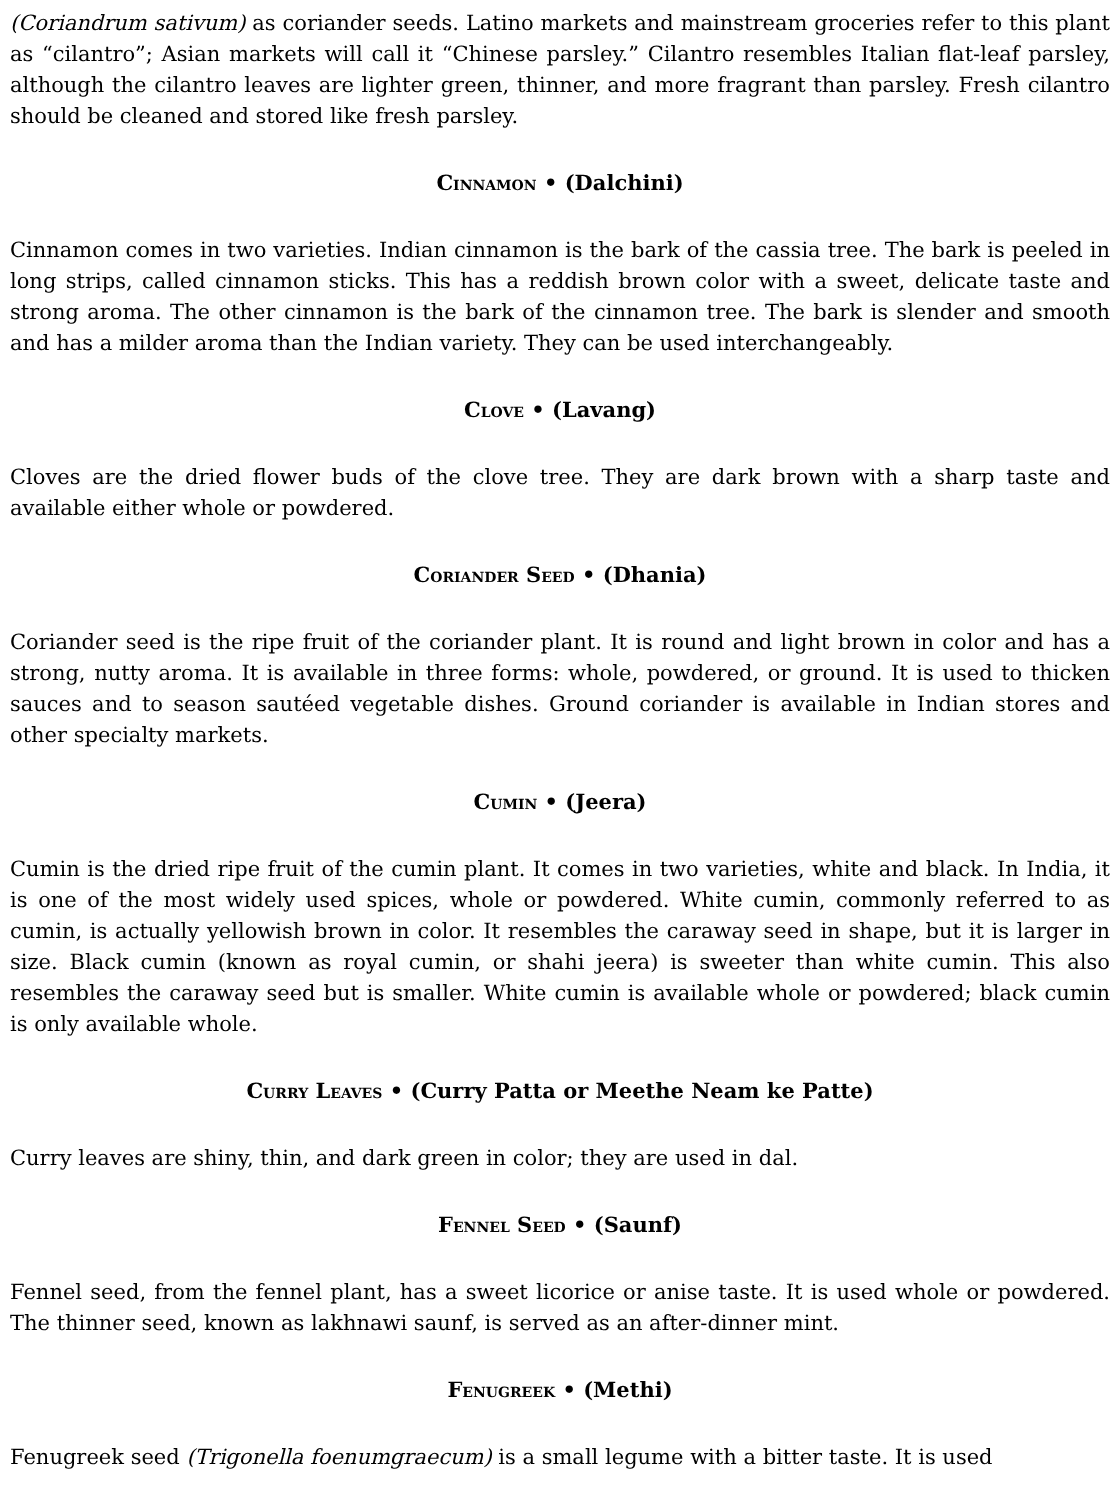(Coriandrum sativum) as coriander seeds. Latino markets and mainstream groceries refer to this plant as “cilantro”; Asian markets will call it “Chinese parsley.” Cilantro resembles Italian flat-leaf parsley, although the cilantro leaves are lighter green, thinner, and more fragrant than parsley. Fresh cilantro should be cleaned and stored like fresh parsley.
CINNAMON • (Dalchini)
Cinnamon comes in two varieties. Indian cinnamon is the bark of the cassia tree. The bark is peeled in long strips, called cinnamon sticks. This has a reddish brown color with a sweet, delicate taste and strong aroma. The other cinnamon is the bark of the cinnamon tree. The bark is slender and smooth and has a milder aroma than the Indian variety. They can be used interchangeably.
CLOVE • (Lavang)
Cloves are the dried flower buds of the clove tree. They are dark brown with a sharp taste and available either whole or powdered.
CORIANDER SEED • (Dhania)
Coriander seed is the ripe fruit of the coriander plant. It is round and light brown in color and has a strong, nutty aroma. It is available in three forms: whole, powdered, or ground. It is used to thicken sauces and to season sautéed vegetable dishes. Ground coriander is available in Indian stores and other specialty markets.
CUMIN • (Jeera)
Cumin is the dried ripe fruit of the cumin plant. It comes in two varieties, white and black. In India, it is one of the most widely used spices, whole or powdered. White cumin, commonly referred to as cumin, is actually yellowish brown in color. It resembles the caraway seed in shape, but it is larger in size. Black cumin (known as royal cumin, or shahi jeera) is sweeter than white cumin. This also resembles the caraway seed but is smaller. White cumin is available whole or powdered; black cumin is only available whole.
CURRY LEAVES • (Curry Patta or Meethe Neam ke Patte)
Curry leaves are shiny, thin, and dark green in color; they are used in dal.
FENNEL SEED • (Saunf)
Fennel seed, from the fennel plant, has a sweet licorice or anise taste. It is used whole or powdered. The thinner seed, known as lakhnawi saunf, is served as an after-dinner mint.
FENUGREEK • (Methi)
Fenugreek seed (Trigonella foenumgraecum) is a small legume with a bitter taste. It is used